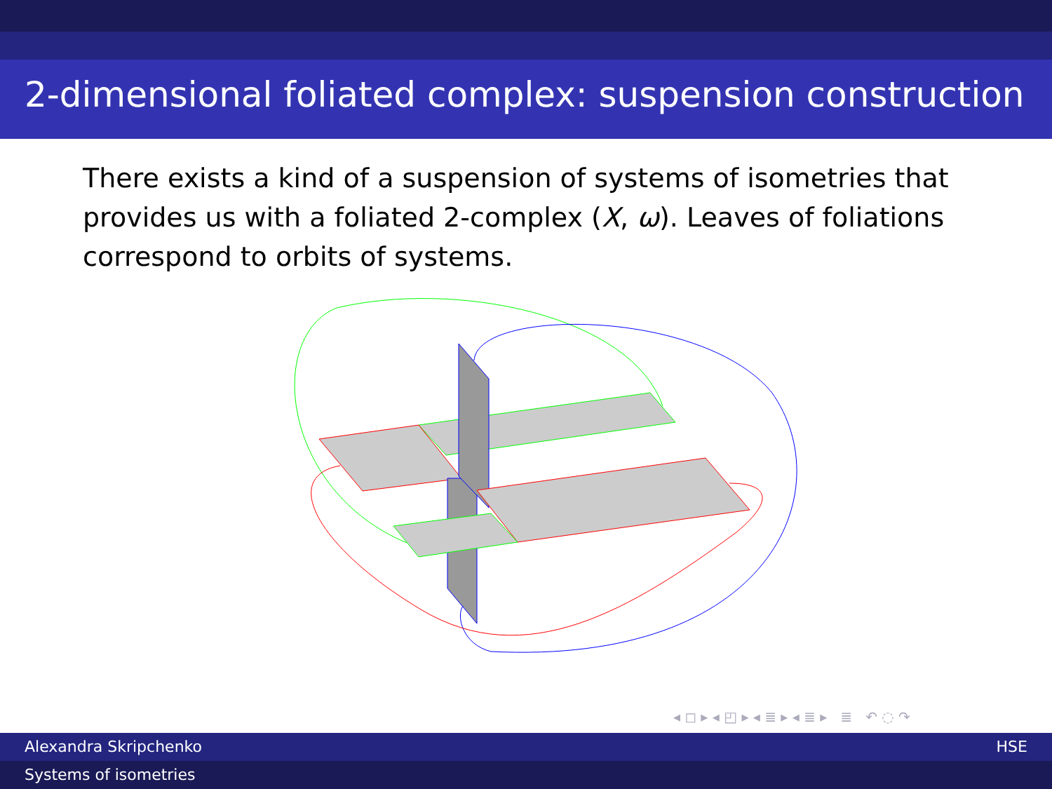2-dimensional foliated complex: suspension construction
There exists a kind of a suspension of systems of isometries that provides us with a foliated 2-complex (X, ω). Leaves of foliations correspond to orbits of systems.
◂ ◻ ▸ ◂ ◰ ▸ ◂ ≣ ▸ ◂ ≣ ▸ ≣ ↶ ◌ ↷
Alexandra Skripchenko HSE
Systems of isometries